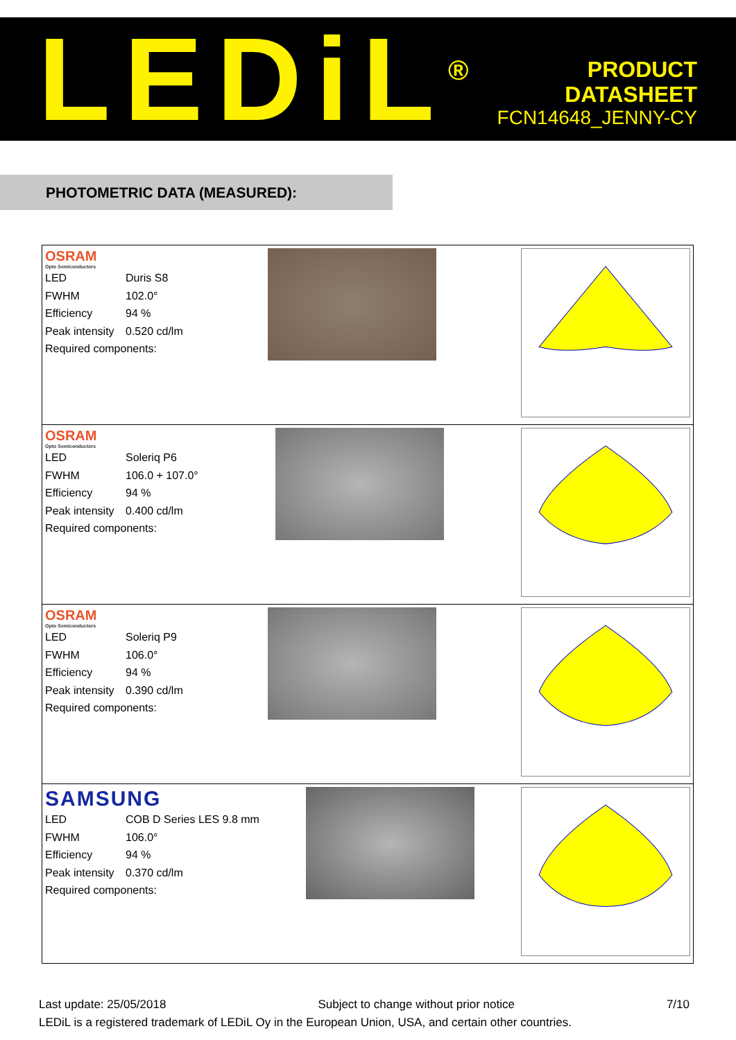LEDiL<sup>®</sup>
PRODUCT
DATASHEET
FCN14648_JENNY-CY
PHOTOMETRIC DATA (MEASURED):
| OSRAM Opto Semiconductors LED Duris S8 FWHM 102.0° Efficiency 94 % Peak intensity 0.520 cd/lm Required components: |
| OSRAM Opto Semiconductors LED Soleriq P6 FWHM 106.0 + 107.0° Efficiency 94 % Peak intensity 0.400 cd/lm Required components: |
| OSRAM Opto Semiconductors LED Soleriq P9 FWHM 106.0° Efficiency 94 % Peak intensity 0.390 cd/lm Required components: |
| SAMSUNG LED COB D Series LES 9.8 mm FWHM 106.0° Efficiency 94 % Peak intensity 0.370 cd/lm Required components: |
Last update: 25/05/2018 Subject to change without prior notice 7/10
LEDiL is a registered trademark of LEDiL Oy in the European Union, USA, and certain other countries.